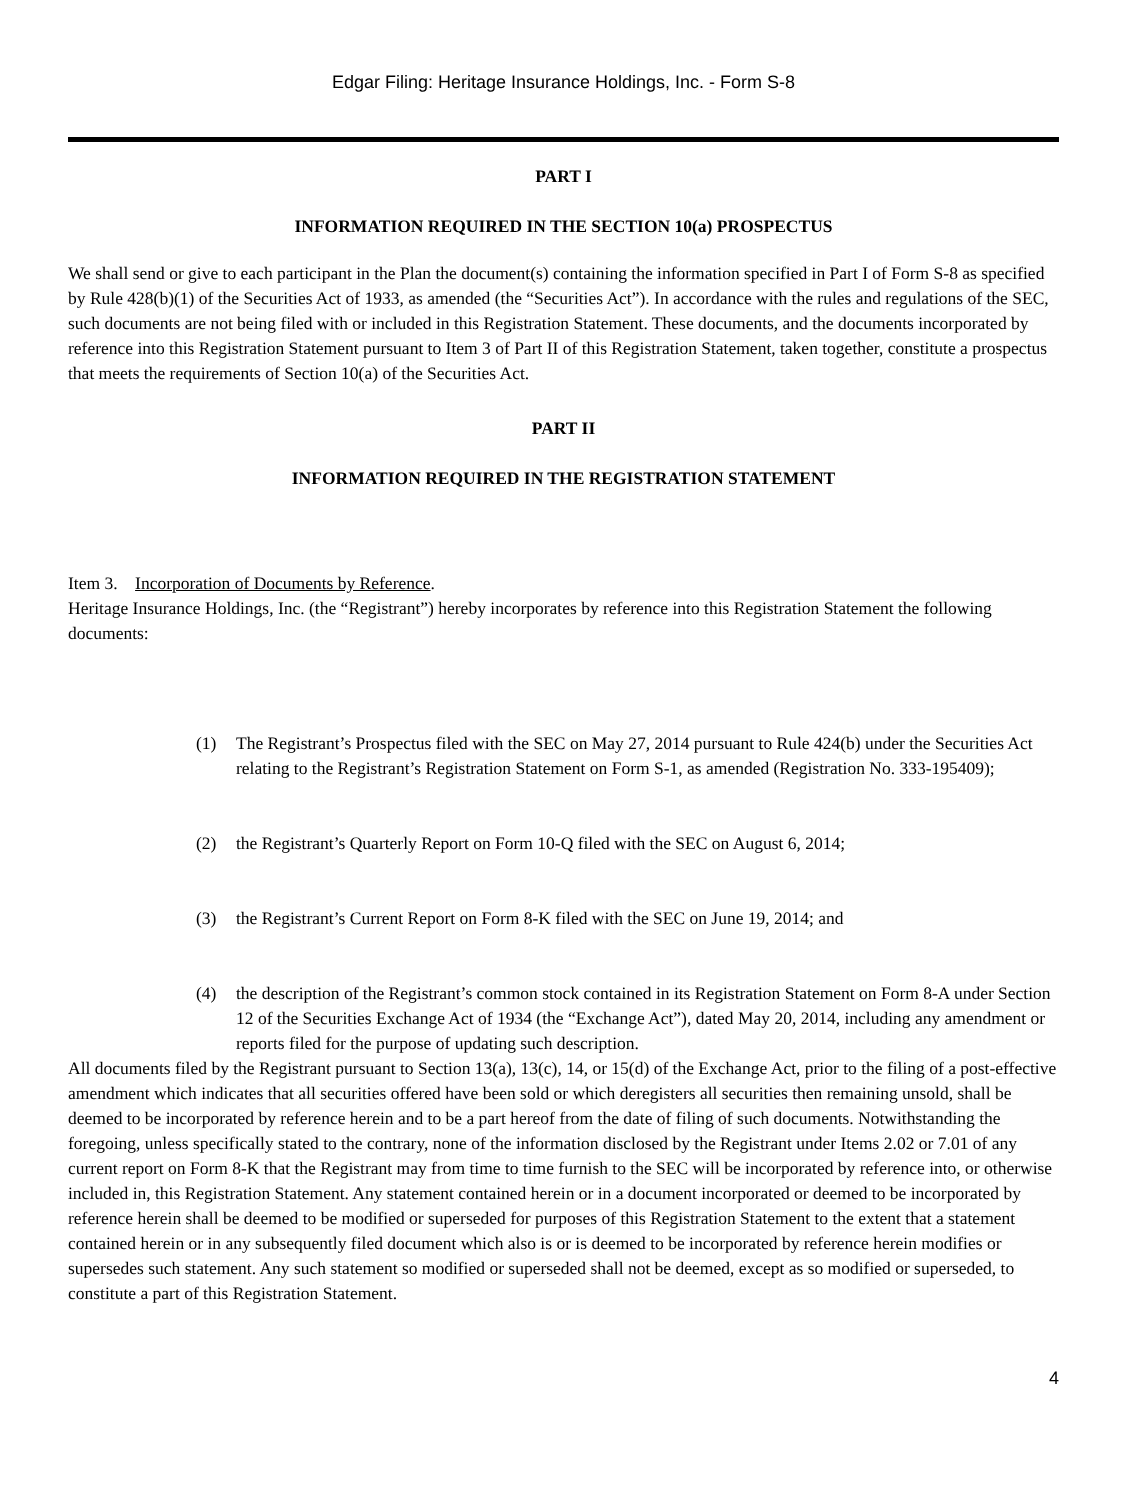Edgar Filing: Heritage Insurance Holdings, Inc. - Form S-8
PART I
INFORMATION REQUIRED IN THE SECTION 10(a) PROSPECTUS
We shall send or give to each participant in the Plan the document(s) containing the information specified in Part I of Form S-8 as specified by Rule 428(b)(1) of the Securities Act of 1933, as amended (the “Securities Act”). In accordance with the rules and regulations of the SEC, such documents are not being filed with or included in this Registration Statement. These documents, and the documents incorporated by reference into this Registration Statement pursuant to Item 3 of Part II of this Registration Statement, taken together, constitute a prospectus that meets the requirements of Section 10(a) of the Securities Act.
PART II
INFORMATION REQUIRED IN THE REGISTRATION STATEMENT
Item 3. Incorporation of Documents by Reference.
Heritage Insurance Holdings, Inc. (the “Registrant”) hereby incorporates by reference into this Registration Statement the following documents:
(1) The Registrant’s Prospectus filed with the SEC on May 27, 2014 pursuant to Rule 424(b) under the Securities Act relating to the Registrant’s Registration Statement on Form S-1, as amended (Registration No. 333-195409);
(2) the Registrant’s Quarterly Report on Form 10-Q filed with the SEC on August 6, 2014;
(3) the Registrant’s Current Report on Form 8-K filed with the SEC on June 19, 2014; and
(4) the description of the Registrant’s common stock contained in its Registration Statement on Form 8-A under Section 12 of the Securities Exchange Act of 1934 (the “Exchange Act”), dated May 20, 2014, including any amendment or reports filed for the purpose of updating such description.
All documents filed by the Registrant pursuant to Section 13(a), 13(c), 14, or 15(d) of the Exchange Act, prior to the filing of a post-effective amendment which indicates that all securities offered have been sold or which deregisters all securities then remaining unsold, shall be deemed to be incorporated by reference herein and to be a part hereof from the date of filing of such documents. Notwithstanding the foregoing, unless specifically stated to the contrary, none of the information disclosed by the Registrant under Items 2.02 or 7.01 of any current report on Form 8-K that the Registrant may from time to time furnish to the SEC will be incorporated by reference into, or otherwise included in, this Registration Statement. Any statement contained herein or in a document incorporated or deemed to be incorporated by reference herein shall be deemed to be modified or superseded for purposes of this Registration Statement to the extent that a statement contained herein or in any subsequently filed document which also is or is deemed to be incorporated by reference herein modifies or supersedes such statement. Any such statement so modified or superseded shall not be deemed, except as so modified or superseded, to constitute a part of this Registration Statement.
4